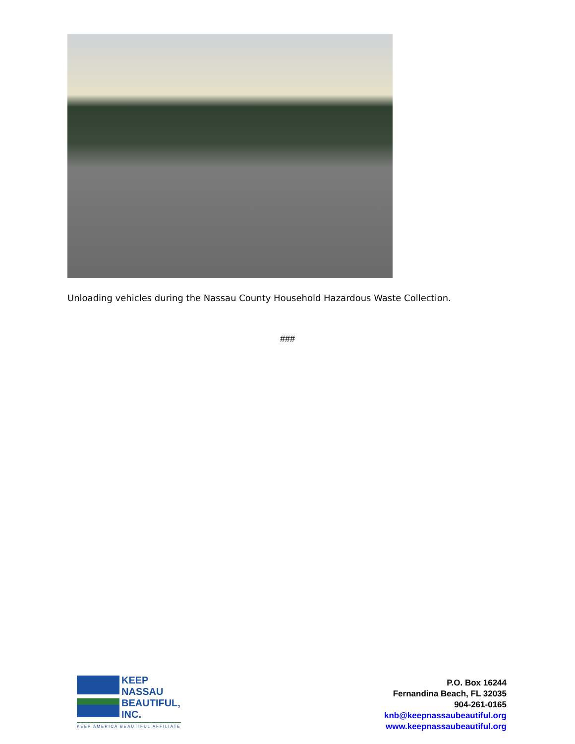Unloading vehicles during the Nassau County Household Hazardous Waste Collection.
###
KEEP
NASSAU
BEAUTIFUL,
INC.
KEEP AMERICA BEAUTIFUL AFFILIATE
P.O. Box 16244
Fernandina Beach, FL 32035
904-261-0165
knb@keepnassaubeautiful.org
www.keepnassaubeautiful.org